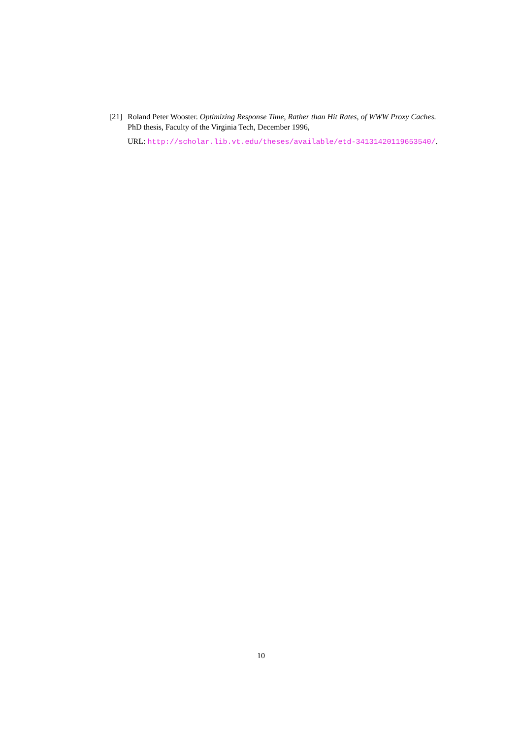[21]
Roland Peter Wooster. Optimizing Response Time, Rather than Hit Rates, of WWW Proxy Caches. PhD thesis, Faculty of the Virginia Tech, December 1996,
URL: http://scholar.lib.vt.edu/theses/available/etd-34131420119653540/.
10